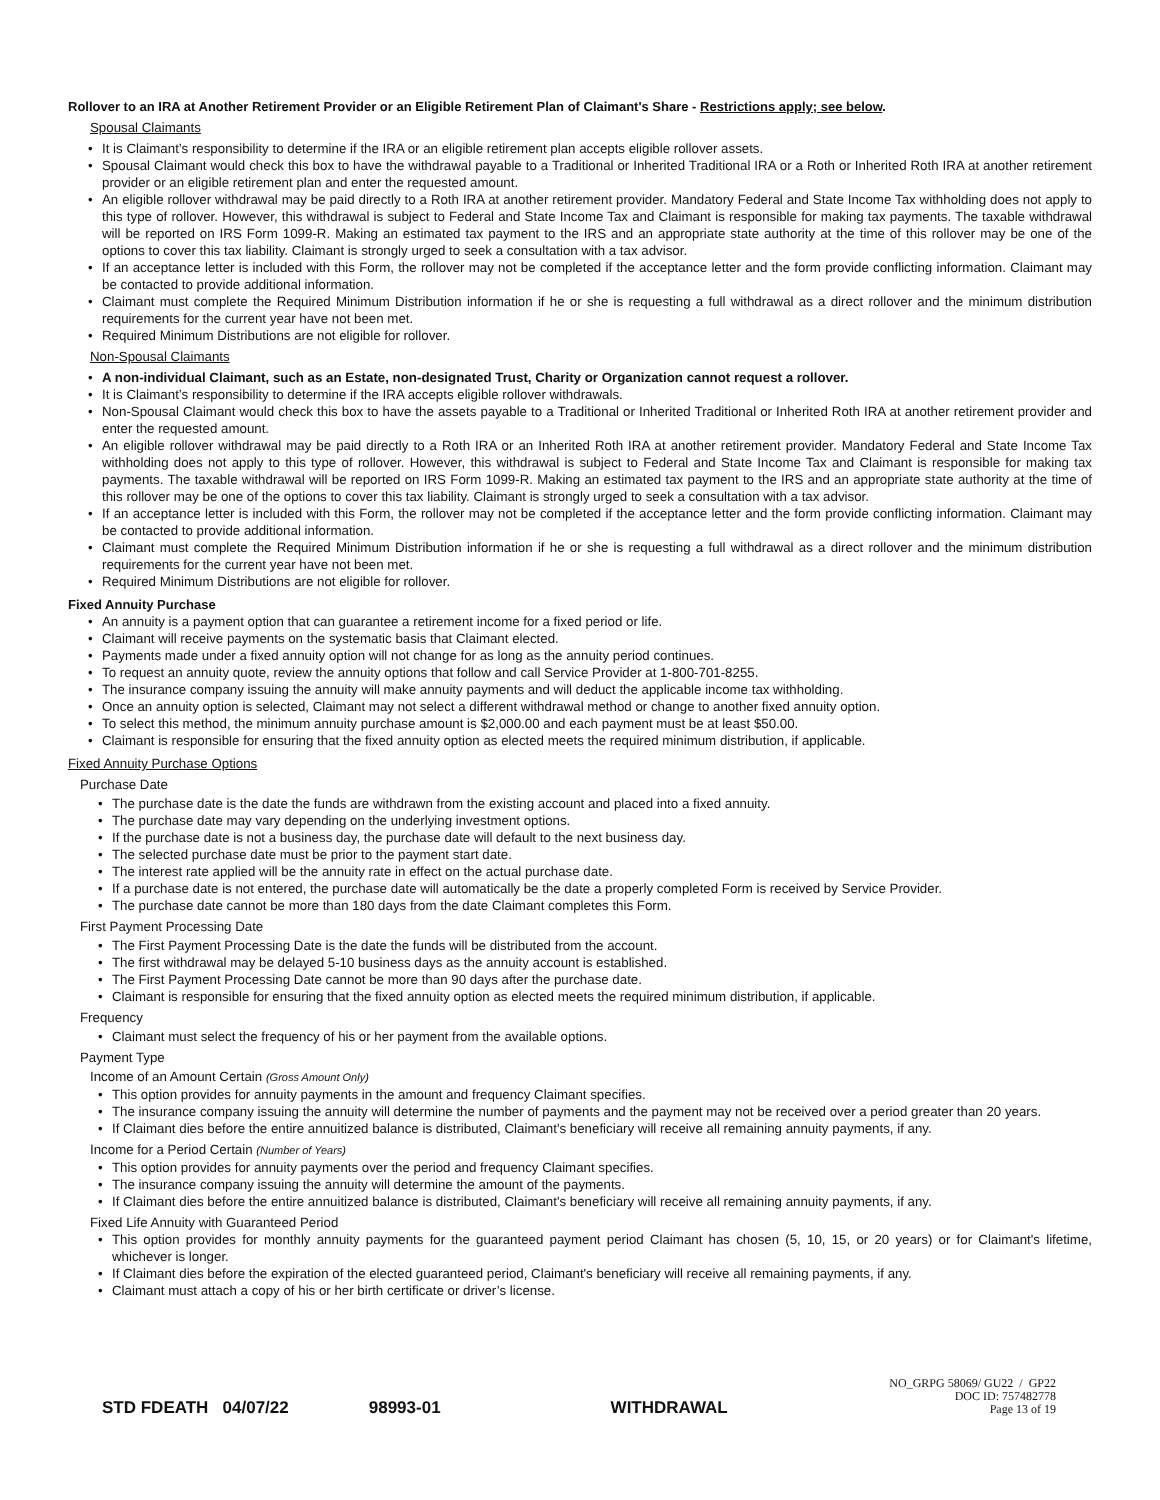Rollover to an IRA at Another Retirement Provider or an Eligible Retirement Plan of Claimant's Share - Restrictions apply; see below.
Spousal Claimants
• It is Claimant’s responsibility to determine if the IRA or an eligible retirement plan accepts eligible rollover assets.
• Spousal Claimant would check this box to have the withdrawal payable to a Traditional or Inherited Traditional IRA or a Roth or Inherited Roth IRA at another retirement provider or an eligible retirement plan and enter the requested amount.
• An eligible rollover withdrawal may be paid directly to a Roth IRA at another retirement provider. Mandatory Federal and State Income Tax withholding does not apply to this type of rollover. However, this withdrawal is subject to Federal and State Income Tax and Claimant is responsible for making tax payments. The taxable withdrawal will be reported on IRS Form 1099-R. Making an estimated tax payment to the IRS and an appropriate state authority at the time of this rollover may be one of the options to cover this tax liability. Claimant is strongly urged to seek a consultation with a tax advisor.
• If an acceptance letter is included with this Form, the rollover may not be completed if the acceptance letter and the form provide conflicting information. Claimant may be contacted to provide additional information.
• Claimant must complete the Required Minimum Distribution information if he or she is requesting a full withdrawal as a direct rollover and the minimum distribution requirements for the current year have not been met.
• Required Minimum Distributions are not eligible for rollover.
Non-Spousal Claimants
• A non-individual Claimant, such as an Estate, non-designated Trust, Charity or Organization cannot request a rollover.
• It is Claimant’s responsibility to determine if the IRA accepts eligible rollover withdrawals.
• Non-Spousal Claimant would check this box to have the assets payable to a Traditional or Inherited Traditional or Inherited Roth IRA at another retirement provider and enter the requested amount.
• An eligible rollover withdrawal may be paid directly to a Roth IRA or an Inherited Roth IRA at another retirement provider. Mandatory Federal and State Income Tax withholding does not apply to this type of rollover. However, this withdrawal is subject to Federal and State Income Tax and Claimant is responsible for making tax payments. The taxable withdrawal will be reported on IRS Form 1099-R. Making an estimated tax payment to the IRS and an appropriate state authority at the time of this rollover may be one of the options to cover this tax liability. Claimant is strongly urged to seek a consultation with a tax advisor.
• If an acceptance letter is included with this Form, the rollover may not be completed if the acceptance letter and the form provide conflicting information. Claimant may be contacted to provide additional information.
• Claimant must complete the Required Minimum Distribution information if he or she is requesting a full withdrawal as a direct rollover and the minimum distribution requirements for the current year have not been met.
• Required Minimum Distributions are not eligible for rollover.
Fixed Annuity Purchase
• An annuity is a payment option that can guarantee a retirement income for a fixed period or life.
• Claimant will receive payments on the systematic basis that Claimant elected.
• Payments made under a fixed annuity option will not change for as long as the annuity period continues.
• To request an annuity quote, review the annuity options that follow and call Service Provider at 1-800-701-8255.
• The insurance company issuing the annuity will make annuity payments and will deduct the applicable income tax withholding.
• Once an annuity option is selected, Claimant may not select a different withdrawal method or change to another fixed annuity option.
• To select this method, the minimum annuity purchase amount is $2,000.00 and each payment must be at least $50.00.
• Claimant is responsible for ensuring that the fixed annuity option as elected meets the required minimum distribution, if applicable.
Fixed Annuity Purchase Options
Purchase Date
• The purchase date is the date the funds are withdrawn from the existing account and placed into a fixed annuity.
• The purchase date may vary depending on the underlying investment options.
• If the purchase date is not a business day, the purchase date will default to the next business day.
• The selected purchase date must be prior to the payment start date.
• The interest rate applied will be the annuity rate in effect on the actual purchase date.
• If a purchase date is not entered, the purchase date will automatically be the date a properly completed Form is received by Service Provider.
• The purchase date cannot be more than 180 days from the date Claimant completes this Form.
First Payment Processing Date
• The First Payment Processing Date is the date the funds will be distributed from the account.
• The first withdrawal may be delayed 5-10 business days as the annuity account is established.
• The First Payment Processing Date cannot be more than 90 days after the purchase date.
• Claimant is responsible for ensuring that the fixed annuity option as elected meets the required minimum distribution, if applicable.
Frequency
• Claimant must select the frequency of his or her payment from the available options.
Payment Type
Income of an Amount Certain (Gross Amount Only)
• This option provides for annuity payments in the amount and frequency Claimant specifies.
• The insurance company issuing the annuity will determine the number of payments and the payment may not be received over a period greater than 20 years.
• If Claimant dies before the entire annuitized balance is distributed, Claimant's beneficiary will receive all remaining annuity payments, if any.
Income for a Period Certain (Number of Years)
• This option provides for annuity payments over the period and frequency Claimant specifies.
• The insurance company issuing the annuity will determine the amount of the payments.
• If Claimant dies before the entire annuitized balance is distributed, Claimant's beneficiary will receive all remaining annuity payments, if any.
Fixed Life Annuity with Guaranteed Period
• This option provides for monthly annuity payments for the guaranteed payment period Claimant has chosen (5, 10, 15, or 20 years) or for Claimant's lifetime, whichever is longer.
• If Claimant dies before the expiration of the elected guaranteed period, Claimant's beneficiary will receive all remaining payments, if any.
• Claimant must attach a copy of his or her birth certificate or driver’s license.
STD FDEATH 04/07/22 98993-01 WITHDRAWAL
NO_GRPG 58069/ GU22 / GP22
DOC ID: 757482778
Page 13 of 19